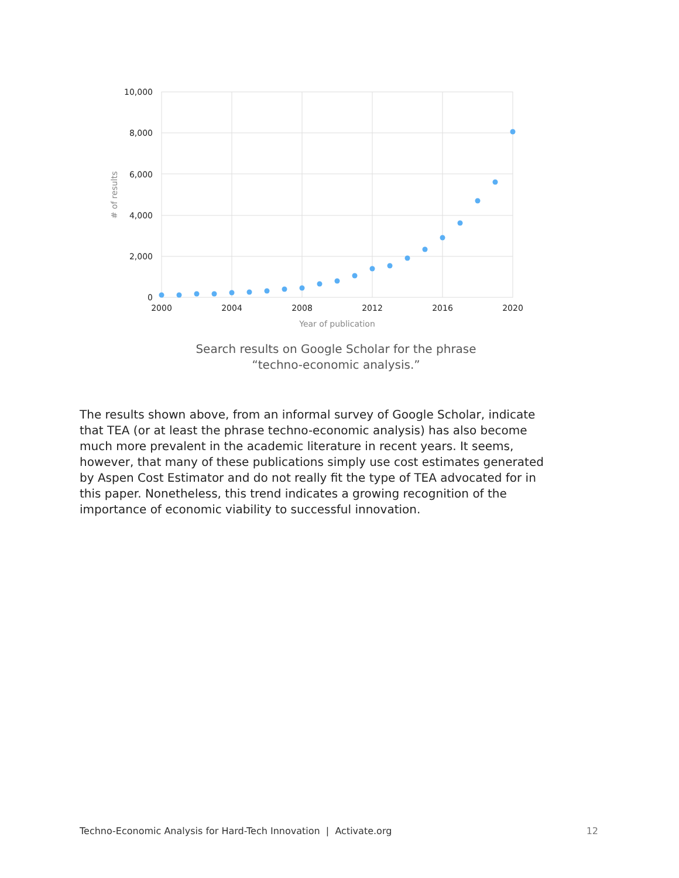10,000
8,000
6,000
4,000
2,000
0
2000
2004
2008
2012
2016
2020
Year of publication
# of results
Search results on Google Scholar for the phrase
“techno-economic analysis.”
The results shown above, from an informal survey of Google Scholar, indicate that TEA (or at least the phrase techno-economic analysis) has also become much more prevalent in the academic literature in recent years. It seems, however, that many of these publications simply use cost estimates generated by Aspen Cost Estimator and do not really fit the type of TEA advocated for in this paper. Nonetheless, this trend indicates a growing recognition of the importance of economic viability to successful innovation.
Techno-Economic Analysis for Hard-Tech Innovation | Activate.org 12